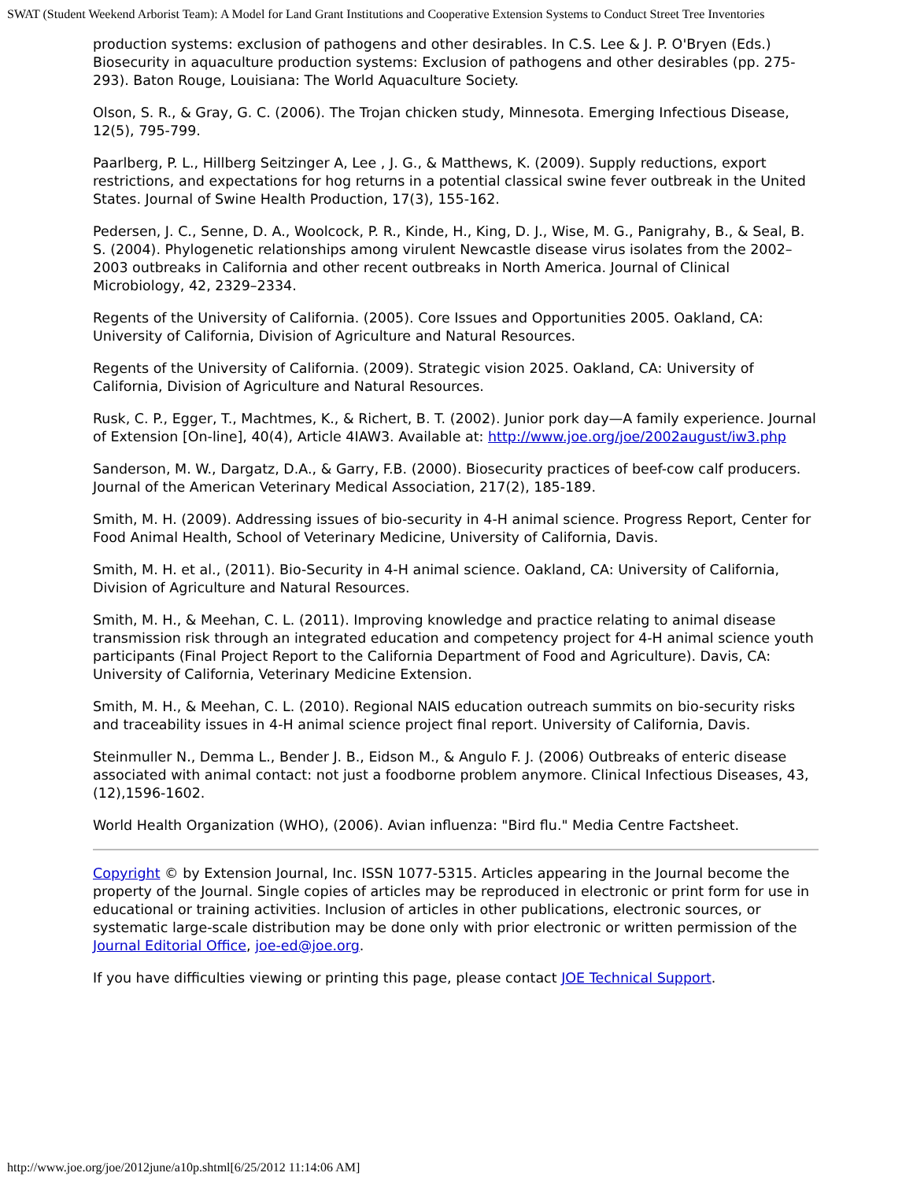SWAT (Student Weekend Arborist Team): A Model for Land Grant Institutions and Cooperative Extension Systems to Conduct Street Tree Inventories
production systems: exclusion of pathogens and other desirables. In C.S. Lee & J. P. O'Bryen (Eds.) Biosecurity in aquaculture production systems: Exclusion of pathogens and other desirables (pp. 275-293). Baton Rouge, Louisiana: The World Aquaculture Society.
Olson, S. R., & Gray, G. C. (2006). The Trojan chicken study, Minnesota. Emerging Infectious Disease, 12(5), 795-799.
Paarlberg, P. L., Hillberg Seitzinger A, Lee , J. G., & Matthews, K. (2009). Supply reductions, export restrictions, and expectations for hog returns in a potential classical swine fever outbreak in the United States. Journal of Swine Health Production, 17(3), 155-162.
Pedersen, J. C., Senne, D. A., Woolcock, P. R., Kinde, H., King, D. J., Wise, M. G., Panigrahy, B., & Seal, B. S. (2004). Phylogenetic relationships among virulent Newcastle disease virus isolates from the 2002–2003 outbreaks in California and other recent outbreaks in North America. Journal of Clinical Microbiology, 42, 2329–2334.
Regents of the University of California. (2005). Core Issues and Opportunities 2005. Oakland, CA: University of California, Division of Agriculture and Natural Resources.
Regents of the University of California. (2009). Strategic vision 2025. Oakland, CA: University of California, Division of Agriculture and Natural Resources.
Rusk, C. P., Egger, T., Machtmes, K., & Richert, B. T. (2002). Junior pork day—A family experience. Journal of Extension [On-line], 40(4), Article 4IAW3. Available at: http://www.joe.org/joe/2002august/iw3.php
Sanderson, M. W., Dargatz, D.A., & Garry, F.B. (2000). Biosecurity practices of beef-cow calf producers. Journal of the American Veterinary Medical Association, 217(2), 185-189.
Smith, M. H. (2009). Addressing issues of bio-security in 4-H animal science. Progress Report, Center for Food Animal Health, School of Veterinary Medicine, University of California, Davis.
Smith, M. H. et al., (2011). Bio-Security in 4-H animal science. Oakland, CA: University of California, Division of Agriculture and Natural Resources.
Smith, M. H., & Meehan, C. L. (2011). Improving knowledge and practice relating to animal disease transmission risk through an integrated education and competency project for 4-H animal science youth participants (Final Project Report to the California Department of Food and Agriculture). Davis, CA: University of California, Veterinary Medicine Extension.
Smith, M. H., & Meehan, C. L. (2010). Regional NAIS education outreach summits on bio-security risks and traceability issues in 4-H animal science project final report. University of California, Davis.
Steinmuller N., Demma L., Bender J. B., Eidson M., & Angulo F. J. (2006) Outbreaks of enteric disease associated with animal contact: not just a foodborne problem anymore. Clinical Infectious Diseases, 43,(12),1596-1602.
World Health Organization (WHO), (2006). Avian influenza: "Bird flu." Media Centre Factsheet.
Copyright © by Extension Journal, Inc. ISSN 1077-5315. Articles appearing in the Journal become the property of the Journal. Single copies of articles may be reproduced in electronic or print form for use in educational or training activities. Inclusion of articles in other publications, electronic sources, or systematic large-scale distribution may be done only with prior electronic or written permission of the Journal Editorial Office, joe-ed@joe.org.
If you have difficulties viewing or printing this page, please contact JOE Technical Support.
http://www.joe.org/joe/2012june/a10p.shtml[6/25/2012 11:14:06 AM]